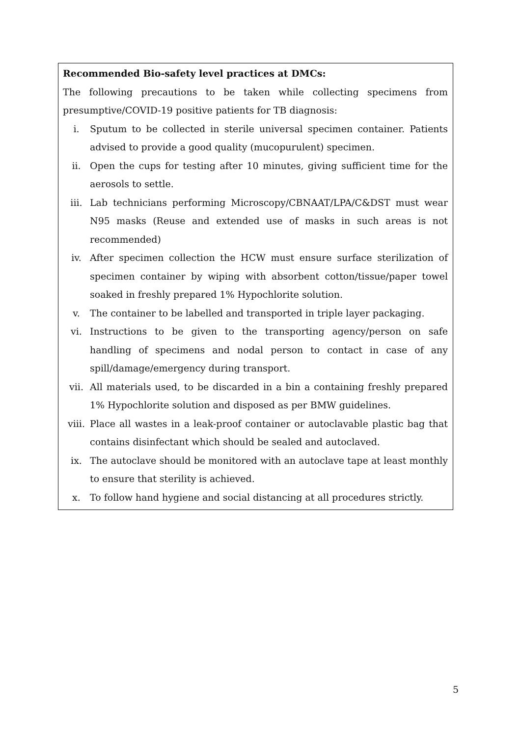Recommended Bio-safety level practices at DMCs:
The following precautions to be taken while collecting specimens from presumptive/COVID-19 positive patients for TB diagnosis:
i. Sputum to be collected in sterile universal specimen container. Patients advised to provide a good quality (mucopurulent) specimen.
ii. Open the cups for testing after 10 minutes, giving sufficient time for the aerosols to settle.
iii. Lab technicians performing Microscopy/CBNAAT/LPA/C&DST must wear N95 masks (Reuse and extended use of masks in such areas is not recommended)
iv. After specimen collection the HCW must ensure surface sterilization of specimen container by wiping with absorbent cotton/tissue/paper towel soaked in freshly prepared 1% Hypochlorite solution.
v. The container to be labelled and transported in triple layer packaging.
vi. Instructions to be given to the transporting agency/person on safe handling of specimens and nodal person to contact in case of any spill/damage/emergency during transport.
vii. All materials used, to be discarded in a bin a containing freshly prepared 1% Hypochlorite solution and disposed as per BMW guidelines.
viii. Place all wastes in a leak-proof container or autoclavable plastic bag that contains disinfectant which should be sealed and autoclaved.
ix. The autoclave should be monitored with an autoclave tape at least monthly to ensure that sterility is achieved.
x. To follow hand hygiene and social distancing at all procedures strictly.
5